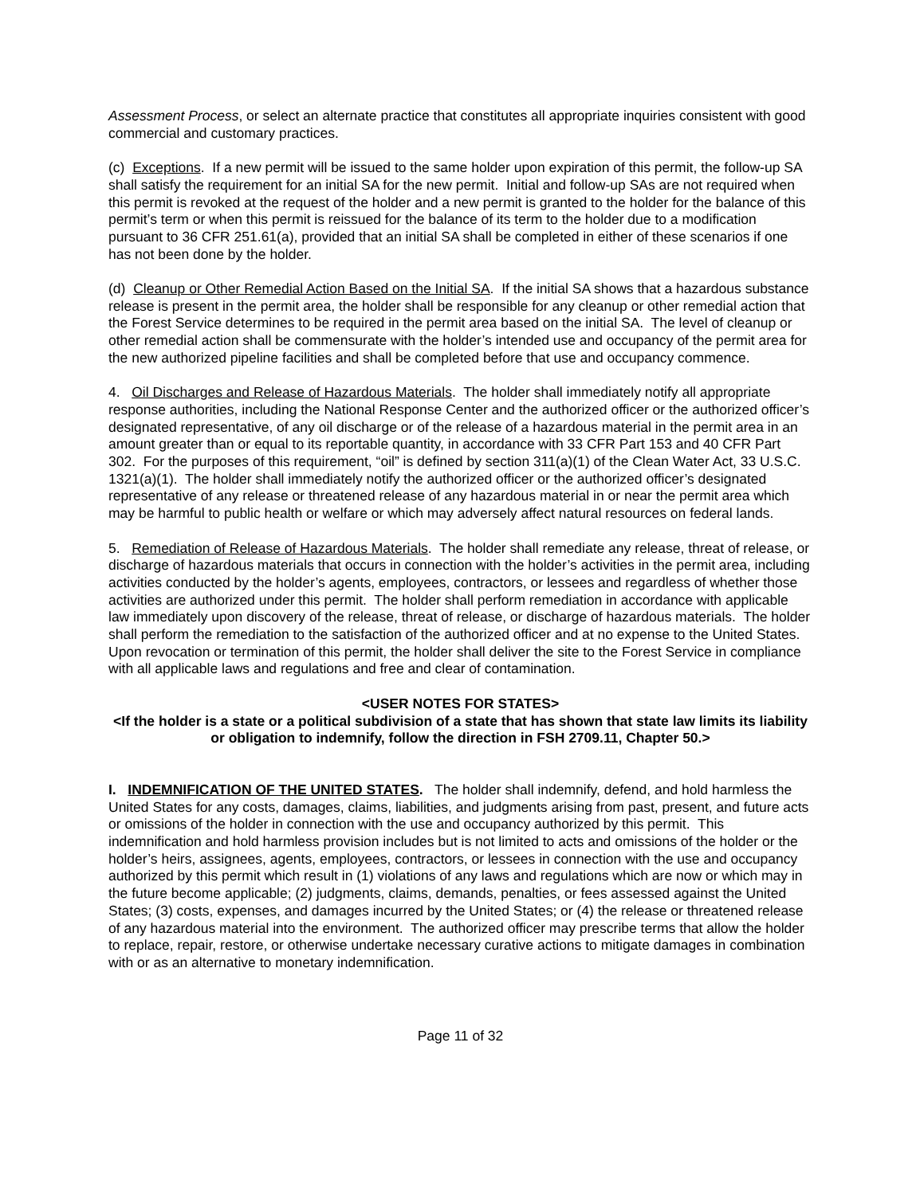Assessment Process, or select an alternate practice that constitutes all appropriate inquiries consistent with good commercial and customary practices.
(c) Exceptions. If a new permit will be issued to the same holder upon expiration of this permit, the follow-up SA shall satisfy the requirement for an initial SA for the new permit. Initial and follow-up SAs are not required when this permit is revoked at the request of the holder and a new permit is granted to the holder for the balance of this permit’s term or when this permit is reissued for the balance of its term to the holder due to a modification pursuant to 36 CFR 251.61(a), provided that an initial SA shall be completed in either of these scenarios if one has not been done by the holder.
(d) Cleanup or Other Remedial Action Based on the Initial SA. If the initial SA shows that a hazardous substance release is present in the permit area, the holder shall be responsible for any cleanup or other remedial action that the Forest Service determines to be required in the permit area based on the initial SA. The level of cleanup or other remedial action shall be commensurate with the holder’s intended use and occupancy of the permit area for the new authorized pipeline facilities and shall be completed before that use and occupancy commence.
4. Oil Discharges and Release of Hazardous Materials. The holder shall immediately notify all appropriate response authorities, including the National Response Center and the authorized officer or the authorized officer’s designated representative, of any oil discharge or of the release of a hazardous material in the permit area in an amount greater than or equal to its reportable quantity, in accordance with 33 CFR Part 153 and 40 CFR Part 302. For the purposes of this requirement, “oil” is defined by section 311(a)(1) of the Clean Water Act, 33 U.S.C. 1321(a)(1). The holder shall immediately notify the authorized officer or the authorized officer’s designated representative of any release or threatened release of any hazardous material in or near the permit area which may be harmful to public health or welfare or which may adversely affect natural resources on federal lands.
5. Remediation of Release of Hazardous Materials. The holder shall remediate any release, threat of release, or discharge of hazardous materials that occurs in connection with the holder’s activities in the permit area, including activities conducted by the holder’s agents, employees, contractors, or lessees and regardless of whether those activities are authorized under this permit. The holder shall perform remediation in accordance with applicable law immediately upon discovery of the release, threat of release, or discharge of hazardous materials. The holder shall perform the remediation to the satisfaction of the authorized officer and at no expense to the United States. Upon revocation or termination of this permit, the holder shall deliver the site to the Forest Service in compliance with all applicable laws and regulations and free and clear of contamination.
<USER NOTES FOR STATES>
<If the holder is a state or a political subdivision of a state that has shown that state law limits its liability or obligation to indemnify, follow the direction in FSH 2709.11, Chapter 50.>
I. INDEMNIFICATION OF THE UNITED STATES. The holder shall indemnify, defend, and hold harmless the United States for any costs, damages, claims, liabilities, and judgments arising from past, present, and future acts or omissions of the holder in connection with the use and occupancy authorized by this permit. This indemnification and hold harmless provision includes but is not limited to acts and omissions of the holder or the holder’s heirs, assignees, agents, employees, contractors, or lessees in connection with the use and occupancy authorized by this permit which result in (1) violations of any laws and regulations which are now or which may in the future become applicable; (2) judgments, claims, demands, penalties, or fees assessed against the United States; (3) costs, expenses, and damages incurred by the United States; or (4) the release or threatened release of any hazardous material into the environment. The authorized officer may prescribe terms that allow the holder to replace, repair, restore, or otherwise undertake necessary curative actions to mitigate damages in combination with or as an alternative to monetary indemnification.
Page 11 of 32